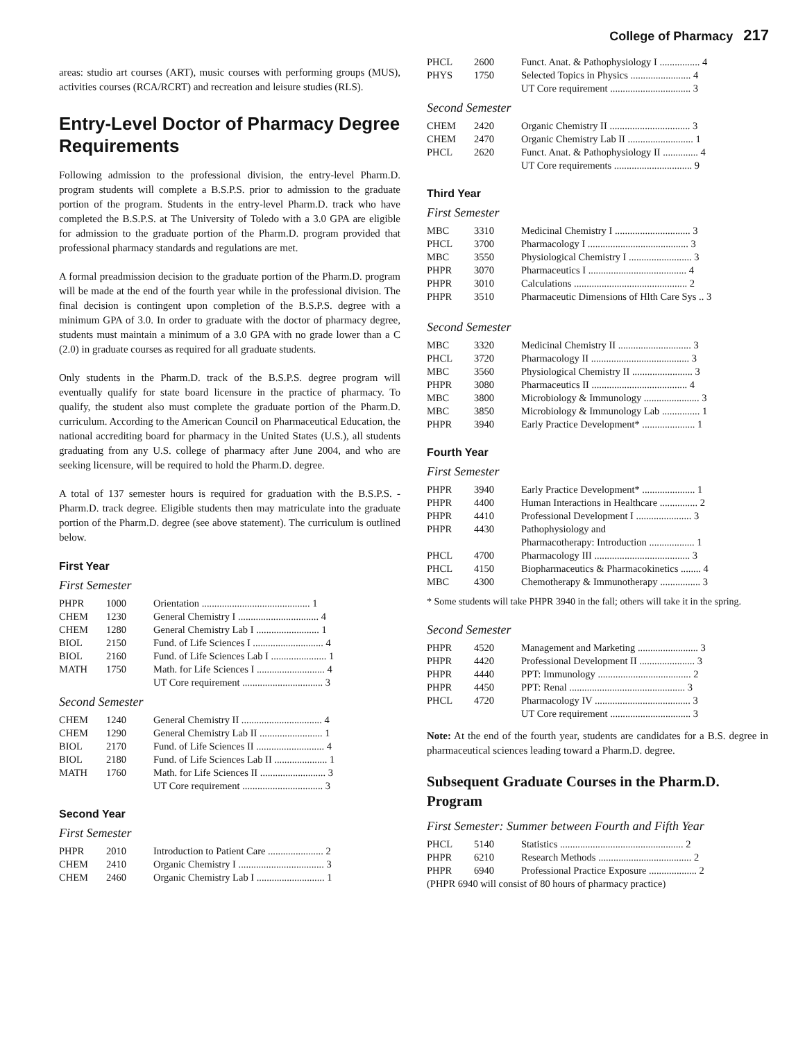College of Pharmacy 217
areas: studio art courses (ART), music courses with performing groups (MUS), activities courses (RCA/RCRT) and recreation and leisure studies (RLS).
Entry-Level Doctor of Pharmacy Degree Requirements
Following admission to the professional division, the entry-level Pharm.D. program students will complete a B.S.P.S. prior to admission to the graduate portion of the program. Students in the entry-level Pharm.D. track who have completed the B.S.P.S. at The University of Toledo with a 3.0 GPA are eligible for admission to the graduate portion of the Pharm.D. program provided that professional pharmacy standards and regulations are met.
A formal preadmission decision to the graduate portion of the Pharm.D. program will be made at the end of the fourth year while in the professional division. The final decision is contingent upon completion of the B.S.P.S. degree with a minimum GPA of 3.0. In order to graduate with the doctor of pharmacy degree, students must maintain a minimum of a 3.0 GPA with no grade lower than a C (2.0) in graduate courses as required for all graduate students.
Only students in the Pharm.D. track of the B.S.P.S. degree program will eventually qualify for state board licensure in the practice of pharmacy. To qualify, the student also must complete the graduate portion of the Pharm.D. curriculum. According to the American Council on Pharmaceutical Education, the national accrediting board for pharmacy in the United States (U.S.), all students graduating from any U.S. college of pharmacy after June 2004, and who are seeking licensure, will be required to hold the Pharm.D. degree.
A total of 137 semester hours is required for graduation with the B.S.P.S. - Pharm.D. track degree. Eligible students then may matriculate into the graduate portion of the Pharm.D. degree (see above statement). The curriculum is outlined below.
First Year
First Semester
| PHPR | 1000 | Orientation ........................................... 1 |
| CHEM | 1230 | General Chemistry I ................................ 4 |
| CHEM | 1280 | General Chemistry Lab I ......................... 1 |
| BIOL | 2150 | Fund. of Life Sciences I ............................ 4 |
| BIOL | 2160 | Fund. of Life Sciences Lab I ...................... 1 |
| MATH | 1750 | Math. for Life Sciences I ........................... 4 |
| | | UT Core requirement ................................ 3 |
Second Semester
| CHEM | 1240 | General Chemistry II ................................ 4 |
| CHEM | 1290 | General Chemistry Lab II ......................... 1 |
| BIOL | 2170 | Fund. of Life Sciences II ........................... 4 |
| BIOL | 2180 | Fund. of Life Sciences Lab II ..................... 1 |
| MATH | 1760 | Math. for Life Sciences II .......................... 3 |
| | | UT Core requirement ................................ 3 |
Second Year
First Semester
| PHPR | 2010 | Introduction to Patient Care ...................... 2 |
| CHEM | 2410 | Organic Chemistry I .................................. 3 |
| CHEM | 2460 | Organic Chemistry Lab I ........................... 1 |
| PHCL | 2600 | Funct. Anat. & Pathophysiology I ................ 4 |
| PHYS | 1750 | Selected Topics in Physics ........................ 4 |
| | | UT Core requirement ................................ 3 |
Second Semester
| CHEM | 2420 | Organic Chemistry II ................................ 3 |
| CHEM | 2470 | Organic Chemistry Lab II .......................... 1 |
| PHCL | 2620 | Funct. Anat. & Pathophysiology II .............. 4 |
| | | UT Core requirements ............................... 9 |
Third Year
First Semester
| MBC | 3310 | Medicinal Chemistry I .............................. 3 |
| PHCL | 3700 | Pharmacology I ........................................ 3 |
| MBC | 3550 | Physiological Chemistry I ......................... 3 |
| PHPR | 3070 | Pharmaceutics I ....................................... 4 |
| PHPR | 3010 | Calculations ............................................. 2 |
| PHPR | 3510 | Pharmaceutic Dimensions of Hlth Care Sys .. 3 |
Second Semester
| MBC | 3320 | Medicinal Chemistry II ............................. 3 |
| PHCL | 3720 | Pharmacology II ....................................... 3 |
| MBC | 3560 | Physiological Chemistry II ........................ 3 |
| PHPR | 3080 | Pharmaceutics II ...................................... 4 |
| MBC | 3800 | Microbiology & Immunology ...................... 3 |
| MBC | 3850 | Microbiology & Immunology Lab ............... 1 |
| PHPR | 3940 | Early Practice Development* ..................... 1 |
Fourth Year
First Semester
| PHPR | 3940 | Early Practice Development* ..................... 1 |
| PHPR | 4400 | Human Interactions in Healthcare ............... 2 |
| PHPR | 4410 | Professional Development I ...................... 3 |
| PHPR | 4430 | Pathophysiology and Pharmacotherapy: Introduction .................. 1 |
| PHCL | 4700 | Pharmacology III ...................................... 3 |
| PHCL | 4150 | Biopharmaceutics & Pharmacokinetics ........ 4 |
| MBC | 4300 | Chemotherapy & Immunotherapy ................ 3 |
* Some students will take PHPR 3940 in the fall; others will take it in the spring.
Second Semester
| PHPR | 4520 | Management and Marketing ........................ 3 |
| PHPR | 4420 | Professional Development II ...................... 3 |
| PHPR | 4440 | PPT: Immunology ..................................... 2 |
| PHPR | 4450 | PPT: Renal .............................................. 3 |
| PHCL | 4720 | Pharmacology IV ...................................... 3 |
| | | UT Core requirement ................................ 3 |
Note: At the end of the fourth year, students are candidates for a B.S. degree in pharmaceutical sciences leading toward a Pharm.D. degree.
Subsequent Graduate Courses in the Pharm.D. Program
First Semester: Summer between Fourth and Fifth Year
| PHCL | 5140 | Statistics ................................................. 2 |
| PHPR | 6210 | Research Methods ..................................... 2 |
| PHPR | 6940 | Professional Practice Exposure ................... 2 |
| (PHPR 6940 will consist of 80 hours of pharmacy practice) | | |